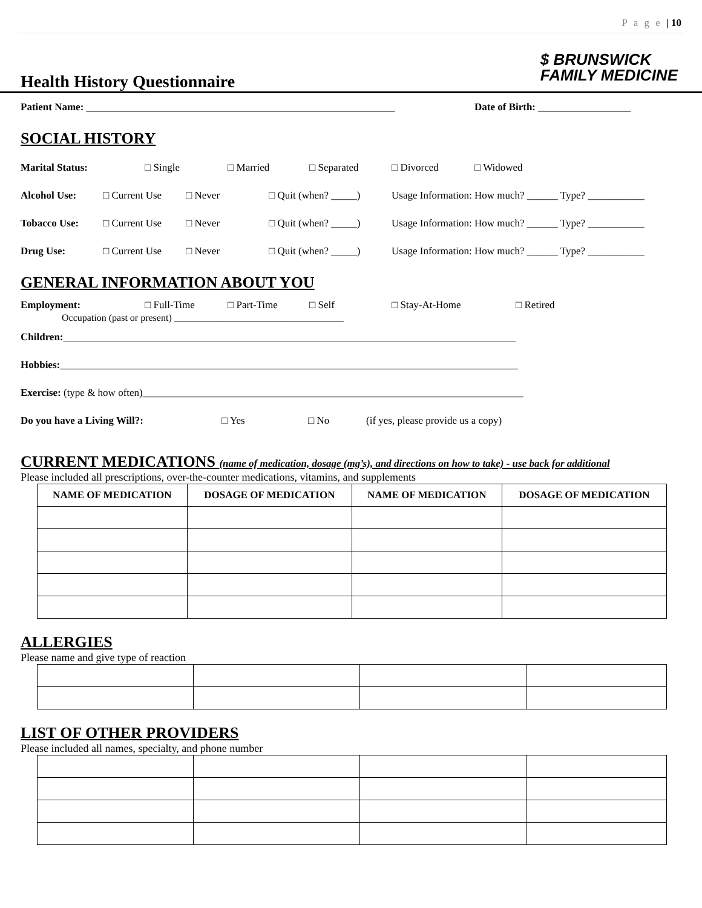P a g e | 10
Health History Questionnaire
$ BRUNSWICK
FAMILY MEDICINE
Patient Name: ____________________________________________________________ Date of Birth: __________________
SOCIAL HISTORY
Marital Status: □ Single □ Married □ Separated □ Divorced □ Widowed
Alcohol Use: □ Current Use □ Never □ Quit (when? _____) Usage Information: How much? ______ Type? ___________
Tobacco Use: □ Current Use □ Never □ Quit (when? _____) Usage Information: How much? ______ Type? ___________
Drug Use: □ Current Use □ Never □ Quit (when? _____) Usage Information: How much? ______ Type? ___________
GENERAL INFORMATION ABOUT YOU
Employment: □ Full-Time □ Part-Time □ Self □ Stay-At-Home □ Retired
Occupation (past or present) ___________________________________
Children:________________________________________________________________________________________
Hobbies:_________________________________________________________________________________________
Exercise: (type & how often)__________________________________________________________________________
Do you have a Living Will?: □ Yes □ No (if yes, please provide us a copy)
CURRENT MEDICATIONS (name of medication, dosage (mg’s), and directions on how to take) - use back for additional
Please included all prescriptions, over-the-counter medications, vitamins, and supplements
| NAME OF MEDICATION | DOSAGE OF MEDICATION | NAME OF MEDICATION | DOSAGE OF MEDICATION |
| --- | --- | --- | --- |
ALLERGIES
Please name and give type of reaction
LIST OF OTHER PROVIDERS
Please included all names, specialty, and phone number